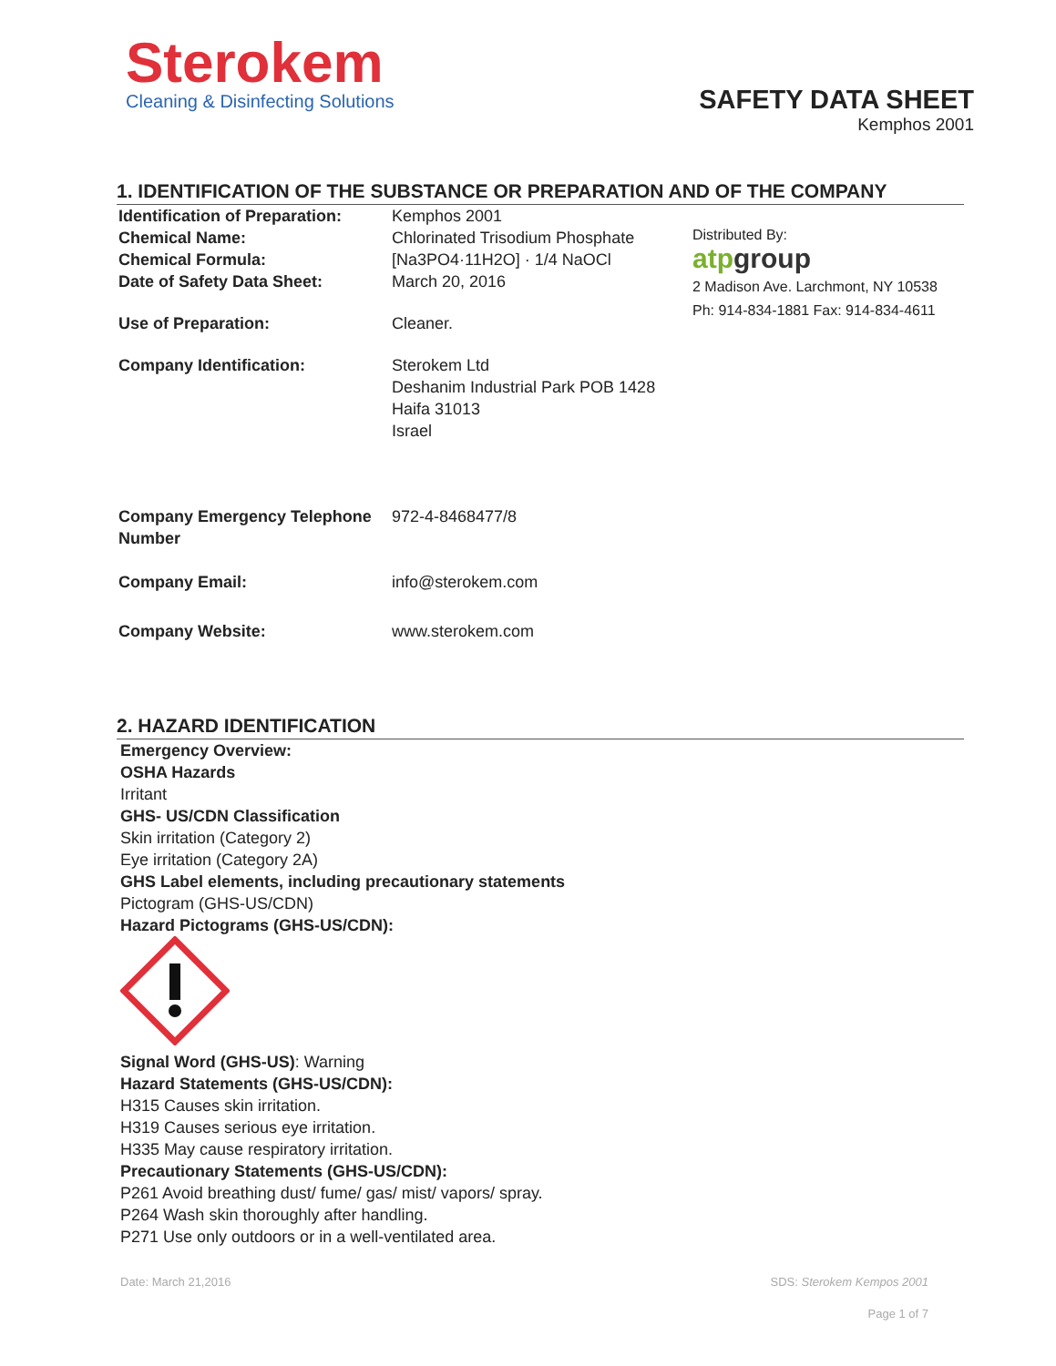Sterokem
Cleaning & Disinfecting Solutions
SAFETY DATA SHEET
Kemphos 2001
1. IDENTIFICATION OF THE SUBSTANCE OR PREPARATION AND OF THE COMPANY
Identification of Preparation:
Kemphos 2001
Chemical Name: Chlorinated Trisodium Phosphate
Chemical Formula: [Na3PO4·11H2O] · 1/4 NaOCl
Date of Safety Data Sheet: March 20, 2016
Use of Preparation: Cleaner.
Company Identification: Sterokem Ltd
Deshanim Industrial Park POB 1428
Haifa 31013
Israel
Company Emergency Telephone Number
972-4-8468477/8
Company Email: info@sterokem.com
Company Website: www.sterokem.com
Distributed By:
atpgroup
2 Madison Ave. Larchmont, NY 10538
Ph: 914-834-1881 Fax: 914-834-4611
2. HAZARD IDENTIFICATION
Emergency Overview:
OSHA Hazards
Irritant
GHS- US/CDN Classification
Skin irritation (Category 2)
Eye irritation (Category 2A)
GHS Label elements, including precautionary statements
Pictogram (GHS-US/CDN)
Hazard Pictograms (GHS-US/CDN):
Signal Word (GHS-US): Warning
Hazard Statements (GHS-US/CDN):
H315 Causes skin irritation.
H319 Causes serious eye irritation.
H335 May cause respiratory irritation.
Precautionary Statements (GHS-US/CDN):
P261 Avoid breathing dust/ fume/ gas/ mist/ vapors/ spray.
P264 Wash skin thoroughly after handling.
P271 Use only outdoors or in a well-ventilated area.
Date: March 21,2016 SDS: Sterokem Kempos 2001
Page 1 of 7